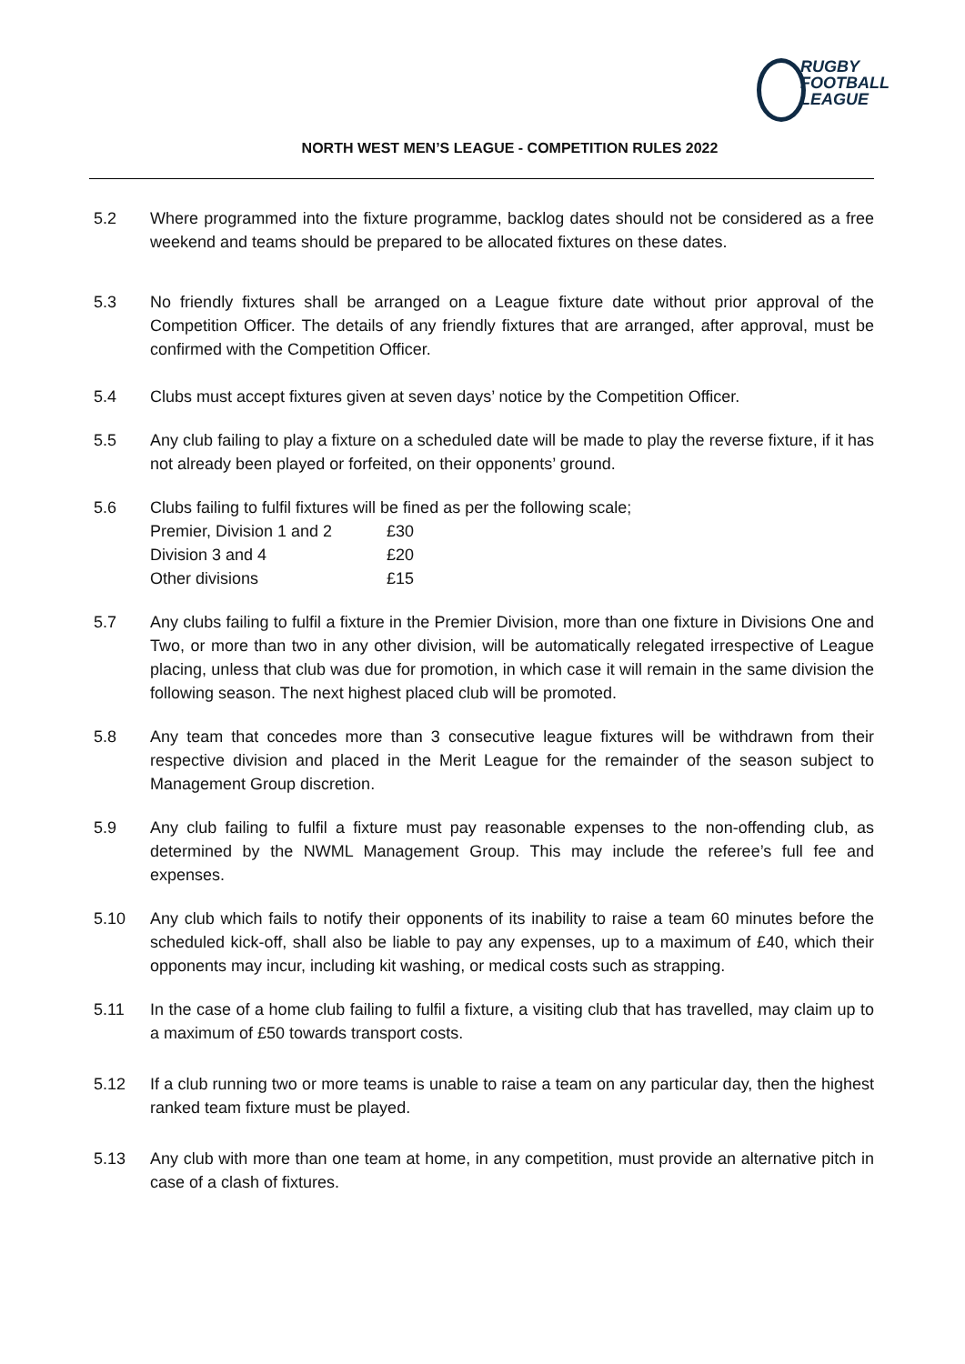RUGBY
FOOTBALL
LEAGUE
NORTH WEST MEN’S LEAGUE - COMPETITION RULES 2022
5.2 Where programmed into the fixture programme, backlog dates should not be considered as a free weekend and teams should be prepared to be allocated fixtures on these dates.
5.3 No friendly fixtures shall be arranged on a League fixture date without prior approval of the Competition Officer. The details of any friendly fixtures that are arranged, after approval, must be confirmed with the Competition Officer.
5.4 Clubs must accept fixtures given at seven days’ notice by the Competition Officer.
5.5 Any club failing to play a fixture on a scheduled date will be made to play the reverse fixture, if it has not already been played or forfeited, on their opponents’ ground.
5.6 Clubs failing to fulfil fixtures will be fined as per the following scale;
| Premier, Division 1 and 2 | £30 |
| Division 3 and 4 | £20 |
| Other divisions | £15 |
5.7 Any clubs failing to fulfil a fixture in the Premier Division, more than one fixture in Divisions One and Two, or more than two in any other division, will be automatically relegated irrespective of League placing, unless that club was due for promotion, in which case it will remain in the same division the following season. The next highest placed club will be promoted.
5.8 Any team that concedes more than 3 consecutive league fixtures will be withdrawn from their respective division and placed in the Merit League for the remainder of the season subject to Management Group discretion.
5.9 Any club failing to fulfil a fixture must pay reasonable expenses to the non-offending club, as determined by the NWML Management Group. This may include the referee’s full fee and expenses.
5.10 Any club which fails to notify their opponents of its inability to raise a team 60 minutes before the scheduled kick-off, shall also be liable to pay any expenses, up to a maximum of £40, which their opponents may incur, including kit washing, or medical costs such as strapping.
5.11 In the case of a home club failing to fulfil a fixture, a visiting club that has travelled, may claim up to a maximum of £50 towards transport costs.
5.12 If a club running two or more teams is unable to raise a team on any particular day, then the highest ranked team fixture must be played.
5.13 Any club with more than one team at home, in any competition, must provide an alternative pitch in case of a clash of fixtures.